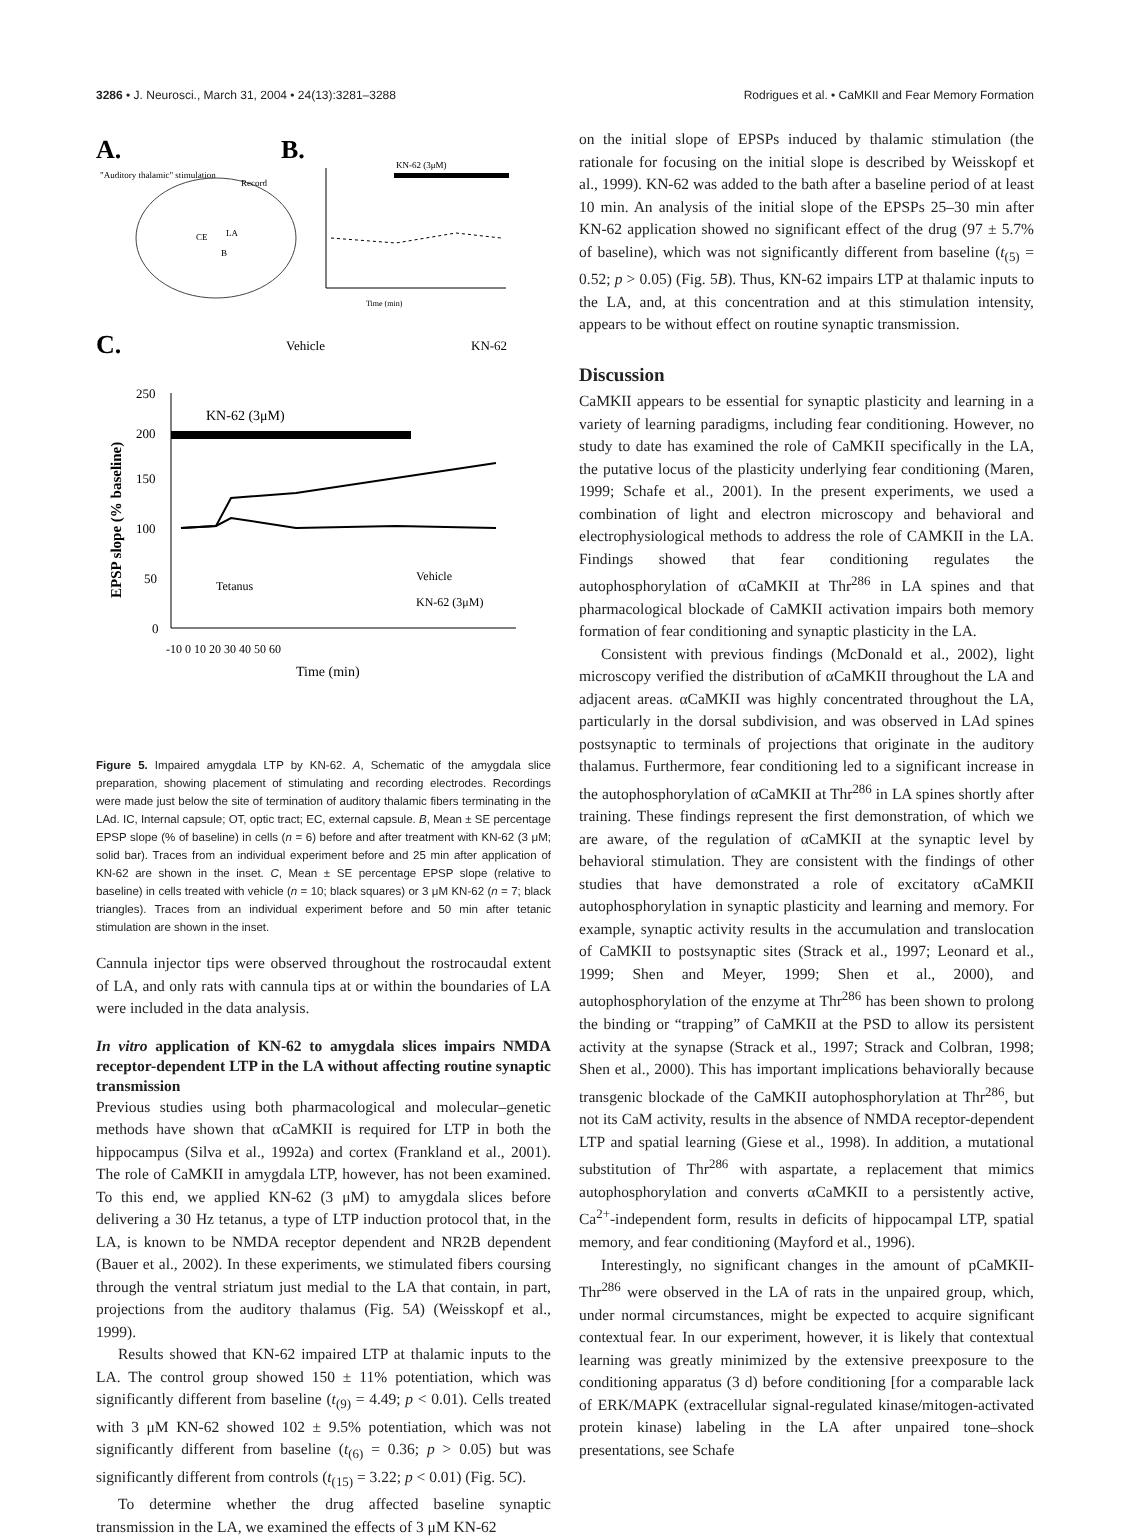3286 • J. Neurosci., March 31, 2004 • 24(13):3281–3288 Rodrigues et al. • CaMKII and Fear Memory Formation
A.
"Auditory thalamic" stimulation
CE
LA
B
Record
B.
KN-62 (3μM)
Time (min)
C.
Vehicle
KN-62
KN-62 (3μM)
250
200
150
100
50
0
Tetanus
Vehicle
KN-62 (3μM)
-10 0 10 20 30 40 50 60
Time (min)
EPSP slope (% baseline)
Figure 5. Impaired amygdala LTP by KN-62. A, Schematic of the amygdala slice preparation, showing placement of stimulating and recording electrodes. Recordings were made just below the site of termination of auditory thalamic fibers terminating in the LAd. IC, Internal capsule; OT, optic tract; EC, external capsule. B, Mean ± SE percentage EPSP slope (% of baseline) in cells (n = 6) before and after treatment with KN-62 (3 μM; solid bar). Traces from an individual experiment before and 25 min after application of KN-62 are shown in the inset. C, Mean ± SE percentage EPSP slope (relative to baseline) in cells treated with vehicle (n = 10; black squares) or 3 μM KN-62 (n = 7; black triangles). Traces from an individual experiment before and 50 min after tetanic stimulation are shown in the inset.
Cannula injector tips were observed throughout the rostrocaudal extent of LA, and only rats with cannula tips at or within the boundaries of LA were included in the data analysis.
In vitro application of KN-62 to amygdala slices impairs NMDA receptor-dependent LTP in the LA without affecting routine synaptic transmission
Previous studies using both pharmacological and molecular–genetic methods have shown that αCaMKII is required for LTP in both the hippocampus (Silva et al., 1992a) and cortex (Frankland et al., 2001). The role of CaMKII in amygdala LTP, however, has not been examined. To this end, we applied KN-62 (3 μM) to amygdala slices before delivering a 30 Hz tetanus, a type of LTP induction protocol that, in the LA, is known to be NMDA receptor dependent and NR2B dependent (Bauer et al., 2002). In these experiments, we stimulated fibers coursing through the ventral striatum just medial to the LA that contain, in part, projections from the auditory thalamus (Fig. 5A) (Weisskopf et al., 1999).
Results showed that KN-62 impaired LTP at thalamic inputs to the LA. The control group showed 150 ± 11% potentiation, which was significantly different from baseline (t<sub>(9)</sub> = 4.49; p < 0.01). Cells treated with 3 μM KN-62 showed 102 ± 9.5% potentiation, which was not significantly different from baseline (t<sub>(6)</sub> = 0.36; p > 0.05) but was significantly different from controls (t<sub>(15)</sub> = 3.22; p < 0.01) (Fig. 5C).
To determine whether the drug affected baseline synaptic transmission in the LA, we examined the effects of 3 μM KN-62
on the initial slope of EPSPs induced by thalamic stimulation (the rationale for focusing on the initial slope is described by Weisskopf et al., 1999). KN-62 was added to the bath after a baseline period of at least 10 min. An analysis of the initial slope of the EPSPs 25–30 min after KN-62 application showed no significant effect of the drug (97 ± 5.7% of baseline), which was not significantly different from baseline (t<sub>(5)</sub> = 0.52; p > 0.05) (Fig. 5B). Thus, KN-62 impairs LTP at thalamic inputs to the LA, and, at this concentration and at this stimulation intensity, appears to be without effect on routine synaptic transmission.
Discussion
CaMKII appears to be essential for synaptic plasticity and learning in a variety of learning paradigms, including fear conditioning. However, no study to date has examined the role of CaMKII specifically in the LA, the putative locus of the plasticity underlying fear conditioning (Maren, 1999; Schafe et al., 2001). In the present experiments, we used a combination of light and electron microscopy and behavioral and electrophysiological methods to address the role of CAMKII in the LA. Findings showed that fear conditioning regulates the autophosphorylation of αCaMKII at Thr<sup>286</sup> in LA spines and that pharmacological blockade of CaMKII activation impairs both memory formation of fear conditioning and synaptic plasticity in the LA.
Consistent with previous findings (McDonald et al., 2002), light microscopy verified the distribution of αCaMKII throughout the LA and adjacent areas. αCaMKII was highly concentrated throughout the LA, particularly in the dorsal subdivision, and was observed in LAd spines postsynaptic to terminals of projections that originate in the auditory thalamus. Furthermore, fear conditioning led to a significant increase in the autophosphorylation of αCaMKII at Thr<sup>286</sup> in LA spines shortly after training. These findings represent the first demonstration, of which we are aware, of the regulation of αCaMKII at the synaptic level by behavioral stimulation. They are consistent with the findings of other studies that have demonstrated a role of excitatory αCaMKII autophosphorylation in synaptic plasticity and learning and memory. For example, synaptic activity results in the accumulation and translocation of CaMKII to postsynaptic sites (Strack et al., 1997; Leonard et al., 1999; Shen and Meyer, 1999; Shen et al., 2000), and autophosphorylation of the enzyme at Thr<sup>286</sup> has been shown to prolong the binding or “trapping” of CaMKII at the PSD to allow its persistent activity at the synapse (Strack et al., 1997; Strack and Colbran, 1998; Shen et al., 2000). This has important implications behaviorally because transgenic blockade of the CaMKII autophosphorylation at Thr<sup>286</sup>, but not its CaM activity, results in the absence of NMDA receptor-dependent LTP and spatial learning (Giese et al., 1998). In addition, a mutational substitution of Thr<sup>286</sup> with aspartate, a replacement that mimics autophosphorylation and converts αCaMKII to a persistently active, Ca<sup>2+</sup>-independent form, results in deficits of hippocampal LTP, spatial memory, and fear conditioning (Mayford et al., 1996).
Interestingly, no significant changes in the amount of pCaMKII-Thr<sup>286</sup> were observed in the LA of rats in the unpaired group, which, under normal circumstances, might be expected to acquire significant contextual fear. In our experiment, however, it is likely that contextual learning was greatly minimized by the extensive preexposure to the conditioning apparatus (3 d) before conditioning [for a comparable lack of ERK/MAPK (extracellular signal-regulated kinase/mitogen-activated protein kinase) labeling in the LA after unpaired tone–shock presentations, see Schafe